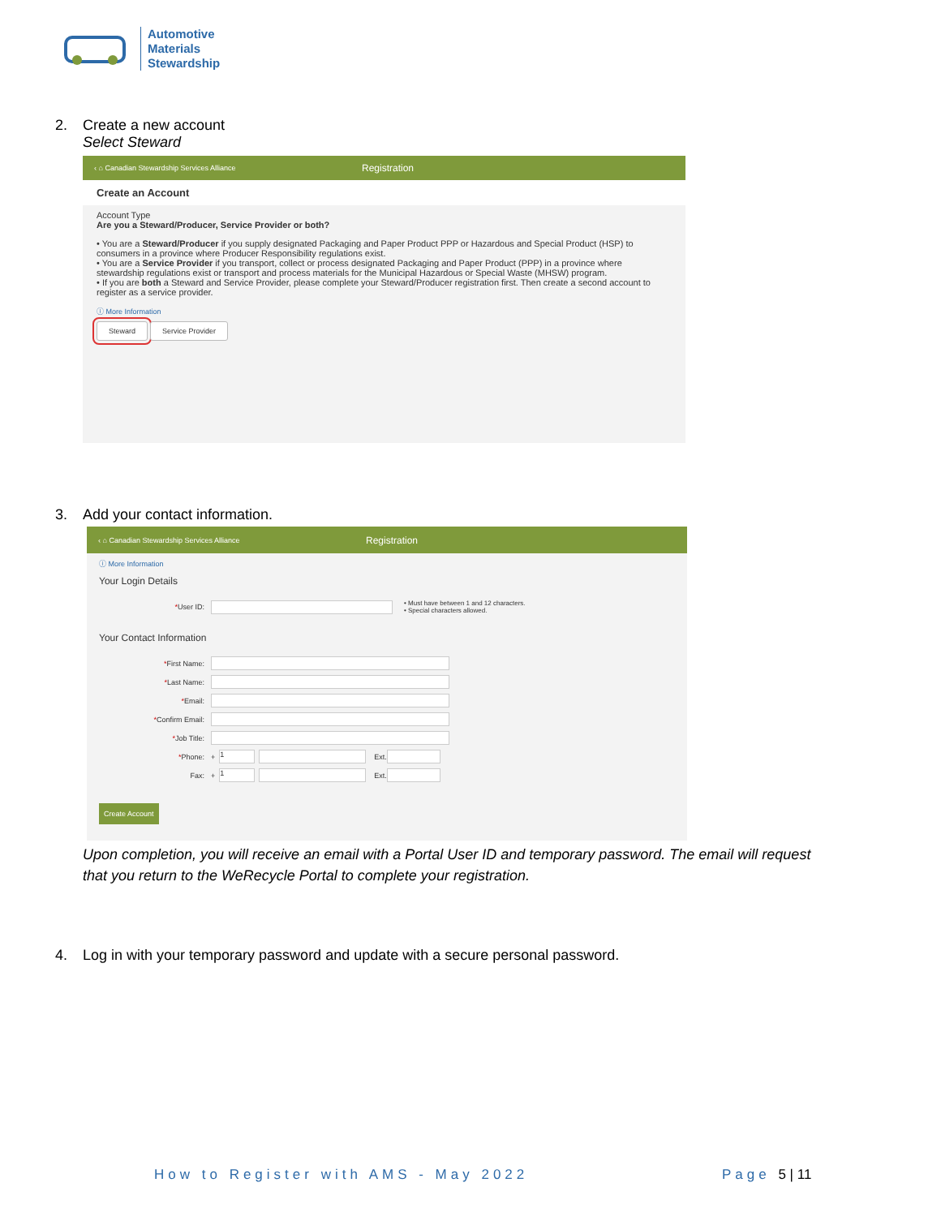Automotive
Materials
Stewardship
2. Create a new account
Select Steward
‹ ⌂ Canadian Stewardship Services Alliance
Registration
Create an Account
Account Type
Are you a Steward/Producer, Service Provider or both?
• You are a Steward/Producer if you supply designated Packaging and Paper Product PPP or Hazardous and Special Product (HSP) to consumers in a province where Producer Responsibility regulations exist.
• You are a Service Provider if you transport, collect or process designated Packaging and Paper Product (PPP) in a province where stewardship regulations exist or transport and process materials for the Municipal Hazardous or Special Waste (MHSW) program.
• If you are both a Steward and Service Provider, please complete your Steward/Producer registration first. Then create a second account to register as a service provider.
ⓘ More Information
Steward Service Provider
3. Add your contact information.
‹ ⌂ Canadian Stewardship Services Alliance
Registration
ⓘ More Information
Your Login Details
*User ID:
• Must have between 1 and 12 characters.
• Special characters allowed.
Your Contact Information
*First Name:
*Last Name:
*Email:
*Confirm Email:
*Job Title:
*Phone: +
1
Ext.
Fax: +
1
Ext.
Create Account
Upon completion, you will receive an email with a Portal User ID and temporary password. The email will request that you return to the WeRecycle Portal to complete your registration.
4. Log in with your temporary password and update with a secure personal password.
How to Register with AMS - May 2022
Page 5 | 11